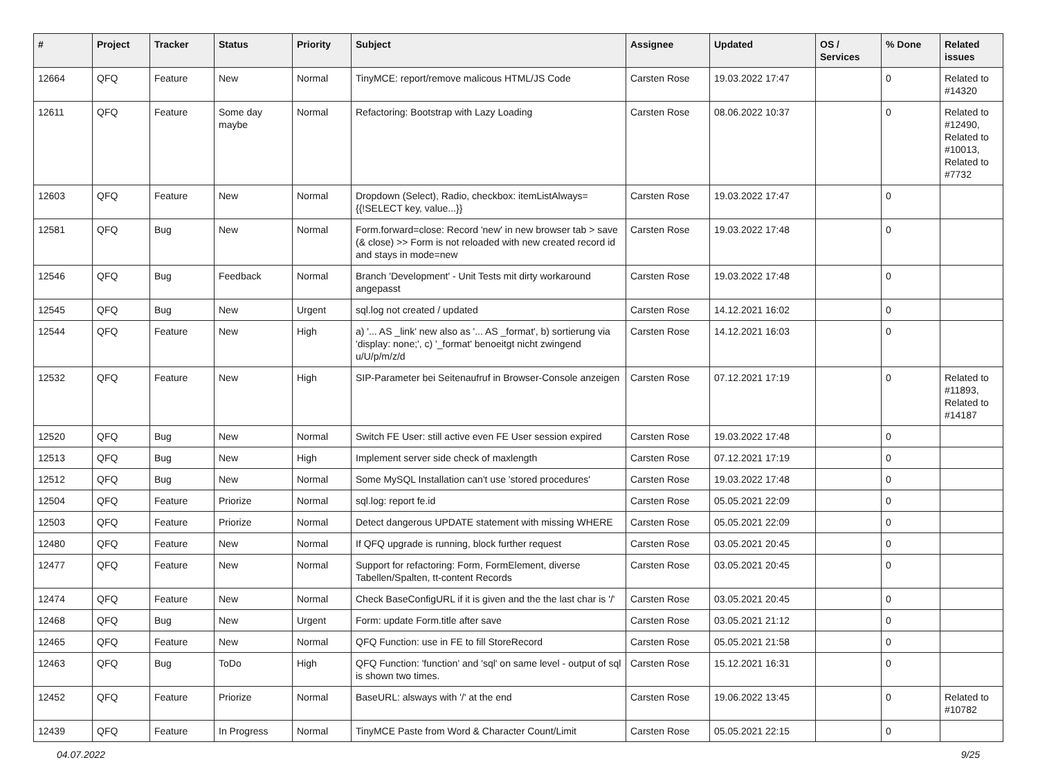| # | Project | Tracker | Status | Priority | Subject | Assignee | Updated | OS / Services | % Done | Related issues |
| --- | --- | --- | --- | --- | --- | --- | --- | --- | --- | --- |
| 12664 | QFQ | Feature | New | Normal | TinyMCE: report/remove malicous HTML/JS Code | Carsten Rose | 19.03.2022 17:47 | | 0 | Related to #14320 |
| 12611 | QFQ | Feature | Some day maybe | Normal | Refactoring: Bootstrap with Lazy Loading | Carsten Rose | 08.06.2022 10:37 | | 0 | Related to #12490, Related to #10013, Related to #7732 |
| 12603 | QFQ | Feature | New | Normal | Dropdown (Select), Radio, checkbox: itemListAlways={{!SELECT key, value...}} | Carsten Rose | 19.03.2022 17:47 | | 0 | |
| 12581 | QFQ | Bug | New | Normal | Form.forward=close: Record 'new' in new browser tab > save (& close) >> Form is not reloaded with new created record id and stays in mode=new | Carsten Rose | 19.03.2022 17:48 | | 0 | |
| 12546 | QFQ | Bug | Feedback | Normal | Branch 'Development' - Unit Tests mit dirty workaround angepasst | Carsten Rose | 19.03.2022 17:48 | | 0 | |
| 12545 | QFQ | Bug | New | Urgent | sql.log not created / updated | Carsten Rose | 14.12.2021 16:02 | | 0 | |
| 12544 | QFQ | Feature | New | High | a) '... AS _link' new also as '... AS _format', b) sortierung via 'display: none;', c) '_format' benoeitgt nicht zwingend u/U/p/m/z/d | Carsten Rose | 14.12.2021 16:03 | | 0 | |
| 12532 | QFQ | Feature | New | High | SIP-Parameter bei Seitenaufruf in Browser-Console anzeigen | Carsten Rose | 07.12.2021 17:19 | | 0 | Related to #11893, Related to #14187 |
| 12520 | QFQ | Bug | New | Normal | Switch FE User: still active even FE User session expired | Carsten Rose | 19.03.2022 17:48 | | 0 | |
| 12513 | QFQ | Bug | New | High | Implement server side check of maxlength | Carsten Rose | 07.12.2021 17:19 | | 0 | |
| 12512 | QFQ | Bug | New | Normal | Some MySQL Installation can't use 'stored procedures' | Carsten Rose | 19.03.2022 17:48 | | 0 | |
| 12504 | QFQ | Feature | Priorize | Normal | sql.log: report fe.id | Carsten Rose | 05.05.2021 22:09 | | 0 | |
| 12503 | QFQ | Feature | Priorize | Normal | Detect dangerous UPDATE statement with missing WHERE | Carsten Rose | 05.05.2021 22:09 | | 0 | |
| 12480 | QFQ | Feature | New | Normal | If QFQ upgrade is running, block further request | Carsten Rose | 03.05.2021 20:45 | | 0 | |
| 12477 | QFQ | Feature | New | Normal | Support for refactoring: Form, FormElement, diverse Tabellen/Spalten, tt-content Records | Carsten Rose | 03.05.2021 20:45 | | 0 | |
| 12474 | QFQ | Feature | New | Normal | Check BaseConfigURL if it is given and the the last char is '/' | Carsten Rose | 03.05.2021 20:45 | | 0 | |
| 12468 | QFQ | Bug | New | Urgent | Form: update Form.title after save | Carsten Rose | 03.05.2021 21:12 | | 0 | |
| 12465 | QFQ | Feature | New | Normal | QFQ Function: use in FE to fill StoreRecord | Carsten Rose | 05.05.2021 21:58 | | 0 | |
| 12463 | QFQ | Bug | ToDo | High | QFQ Function: 'function' and 'sql' on same level - output of sql is shown two times. | Carsten Rose | 15.12.2021 16:31 | | 0 | |
| 12452 | QFQ | Feature | Priorize | Normal | BaseURL: alsways with '/' at the end | Carsten Rose | 19.06.2022 13:45 | | 0 | Related to #10782 |
| 12439 | QFQ | Feature | In Progress | Normal | TinyMCE Paste from Word & Character Count/Limit | Carsten Rose | 05.05.2021 22:15 | | 0 | |
04.07.2022 9/25